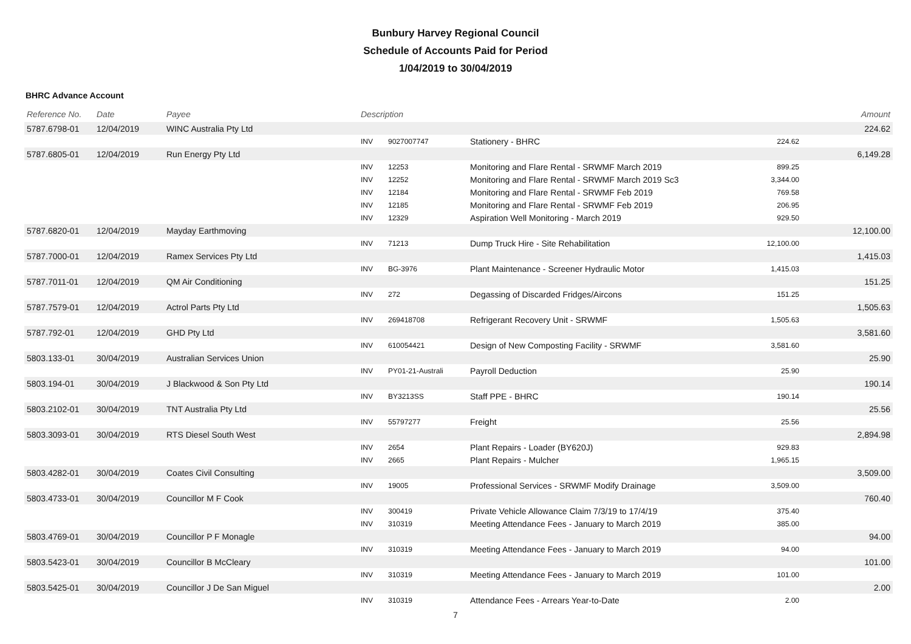Bunbury Harvey Regional Council
Schedule of Accounts Paid for Period
1/04/2019 to 30/04/2019
BHRC Advance Account
| Reference No. | Date | Payee | Description | | | | Amount |
| --- | --- | --- | --- | --- | --- | --- | --- |
| 5787.6798-01 | 12/04/2019 | WINC Australia Pty Ltd | | | | | 224.62 |
| | | | INV | 9027007747 | Stationery - BHRC | 224.62 | |
| 5787.6805-01 | 12/04/2019 | Run Energy Pty Ltd | | | | | 6,149.28 |
| | | | INV | 12253 | Monitoring and Flare Rental - SRWMF March 2019 | 899.25 | |
| | | | INV | 12252 | Monitoring and Flare Rental - SRWMF March 2019 Sc3 | 3,344.00 | |
| | | | INV | 12184 | Monitoring and Flare Rental - SRWMF Feb 2019 | 769.58 | |
| | | | INV | 12185 | Monitoring and Flare Rental - SRWMF Feb 2019 | 206.95 | |
| | | | INV | 12329 | Aspiration Well Monitoring - March 2019 | 929.50 | |
| 5787.6820-01 | 12/04/2019 | Mayday Earthmoving | | | | | 12,100.00 |
| | | | INV | 71213 | Dump Truck Hire - Site Rehabilitation | 12,100.00 | |
| 5787.7000-01 | 12/04/2019 | Ramex Services Pty Ltd | | | | | 1,415.03 |
| | | | INV | BG-3976 | Plant Maintenance - Screener Hydraulic Motor | 1,415.03 | |
| 5787.7011-01 | 12/04/2019 | QM Air Conditioning | | | | | 151.25 |
| | | | INV | 272 | Degassing of Discarded Fridges/Aircons | 151.25 | |
| 5787.7579-01 | 12/04/2019 | Actrol Parts Pty Ltd | | | | | 1,505.63 |
| | | | INV | 269418708 | Refrigerant Recovery Unit - SRWMF | 1,505.63 | |
| 5787.792-01 | 12/04/2019 | GHD Pty Ltd | | | | | 3,581.60 |
| | | | INV | 610054421 | Design of New Composting Facility - SRWMF | 3,581.60 | |
| 5803.133-01 | 30/04/2019 | Australian Services Union | | | | | 25.90 |
| | | | INV | PY01-21-Australi | Payroll Deduction | 25.90 | |
| 5803.194-01 | 30/04/2019 | J Blackwood & Son Pty Ltd | | | | | 190.14 |
| | | | INV | BY3213SS | Staff PPE - BHRC | 190.14 | |
| 5803.2102-01 | 30/04/2019 | TNT Australia Pty Ltd | | | | | 25.56 |
| | | | INV | 55797277 | Freight | 25.56 | |
| 5803.3093-01 | 30/04/2019 | RTS Diesel South West | | | | | 2,894.98 |
| | | | INV | 2654 | Plant Repairs - Loader (BY620J) | 929.83 | |
| | | | INV | 2665 | Plant Repairs - Mulcher | 1,965.15 | |
| 5803.4282-01 | 30/04/2019 | Coates Civil Consulting | | | | | 3,509.00 |
| | | | INV | 19005 | Professional Services - SRWMF Modify Drainage | 3,509.00 | |
| 5803.4733-01 | 30/04/2019 | Councillor M F Cook | | | | | 760.40 |
| | | | INV | 300419 | Private Vehicle Allowance Claim 7/3/19 to 17/4/19 | 375.40 | |
| | | | INV | 310319 | Meeting Attendance Fees - January to March 2019 | 385.00 | |
| 5803.4769-01 | 30/04/2019 | Councillor P F Monagle | | | | | 94.00 |
| | | | INV | 310319 | Meeting Attendance Fees - January to March 2019 | 94.00 | |
| 5803.5423-01 | 30/04/2019 | Councillor B McCleary | | | | | 101.00 |
| | | | INV | 310319 | Meeting Attendance Fees - January to March 2019 | 101.00 | |
| 5803.5425-01 | 30/04/2019 | Councillor J De San Miguel | | | | | 2.00 |
| | | | INV | 310319 | Attendance Fees - Arrears Year-to-Date | 2.00 | |
7